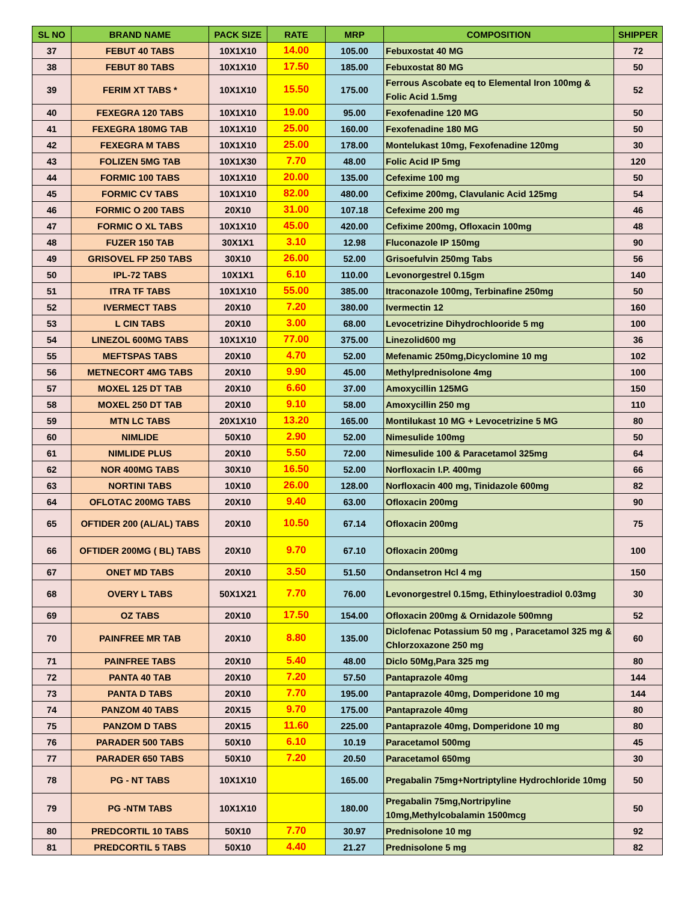| SL NO | BRAND NAME | PACK SIZE | RATE | MRP | COMPOSITION | SHIPPER |
| --- | --- | --- | --- | --- | --- | --- |
| 37 | FEBUT 40 TABS | 10X1X10 | 14.00 | 105.00 | Febuxostat 40 MG | 72 |
| 38 | FEBUT 80 TABS | 10X1X10 | 17.50 | 185.00 | Febuxostat 80 MG | 50 |
| 39 | FERIM XT TABS * | 10X1X10 | 15.50 | 175.00 | Ferrous Ascobate eq to Elemental Iron 100mg & Folic Acid 1.5mg | 52 |
| 40 | FEXEGRA 120 TABS | 10X1X10 | 19.00 | 95.00 | Fexofenadine 120 MG | 50 |
| 41 | FEXEGRA 180MG TAB | 10X1X10 | 25.00 | 160.00 | Fexofenadine 180 MG | 50 |
| 42 | FEXEGRA M TABS | 10X1X10 | 25.00 | 178.00 | Montelukast 10mg, Fexofenadine 120mg | 30 |
| 43 | FOLIZEN 5MG TAB | 10X1X30 | 7.70 | 48.00 | Folic Acid IP 5mg | 120 |
| 44 | FORMIC 100 TABS | 10X1X10 | 20.00 | 135.00 | Cefexime 100 mg | 50 |
| 45 | FORMIC CV TABS | 10X1X10 | 82.00 | 480.00 | Cefixime 200mg, Clavulanic Acid 125mg | 54 |
| 46 | FORMIC O 200 TABS | 20X10 | 31.00 | 107.18 | Cefexime 200 mg | 46 |
| 47 | FORMIC O XL TABS | 10X1X10 | 45.00 | 420.00 | Cefixime 200mg, Ofloxacin 100mg | 48 |
| 48 | FUZER 150 TAB | 30X1X1 | 3.10 | 12.98 | Fluconazole IP 150mg | 90 |
| 49 | GRISOVEL FP 250 TABS | 30X10 | 26.00 | 52.00 | Grisoefulvin 250mg Tabs | 56 |
| 50 | IPL-72 TABS | 10X1X1 | 6.10 | 110.00 | Levonorgestrel 0.15gm | 140 |
| 51 | ITRA TF TABS | 10X1X10 | 55.00 | 385.00 | Itraconazole 100mg, Terbinafine 250mg | 50 |
| 52 | IVERMECT TABS | 20X10 | 7.20 | 380.00 | Ivermectin 12 | 160 |
| 53 | L CIN TABS | 20X10 | 3.00 | 68.00 | Levocetrizine Dihydrochlooride 5 mg | 100 |
| 54 | LINEZOL 600MG TABS | 10X1X10 | 77.00 | 375.00 | Linezolid600 mg | 36 |
| 55 | MEFTSPAS TABS | 20X10 | 4.70 | 52.00 | Mefenamic 250mg,Dicyclomine 10 mg | 102 |
| 56 | METNECORT 4MG TABS | 20X10 | 9.90 | 45.00 | Methylprednisolone 4mg | 100 |
| 57 | MOXEL 125 DT TAB | 20X10 | 6.60 | 37.00 | Amoxycillin 125MG | 150 |
| 58 | MOXEL 250 DT TAB | 20X10 | 9.10 | 58.00 | Amoxycillin 250 mg | 110 |
| 59 | MTN LC TABS | 20X1X10 | 13.20 | 165.00 | Montilukast 10 MG + Levocetrizine 5 MG | 80 |
| 60 | NIMLIDE | 50X10 | 2.90 | 52.00 | Nimesulide 100mg | 50 |
| 61 | NIMLIDE PLUS | 20X10 | 5.50 | 72.00 | Nimesulide 100 & Paracetamol 325mg | 64 |
| 62 | NOR 400MG TABS | 30X10 | 16.50 | 52.00 | Norfloxacin I.P. 400mg | 66 |
| 63 | NORTINI TABS | 10X10 | 26.00 | 128.00 | Norfloxacin 400 mg, Tinidazole 600mg | 82 |
| 64 | OFLOTAC 200MG TABS | 20X10 | 9.40 | 63.00 | Ofloxacin 200mg | 90 |
| 65 | OFTIDER 200 (AL/AL) TABS | 20X10 | 10.50 | 67.14 | Ofloxacin 200mg | 75 |
| 66 | OFTIDER 200MG ( BL) TABS | 20X10 | 9.70 | 67.10 | Ofloxacin 200mg | 100 |
| 67 | ONET MD TABS | 20X10 | 3.50 | 51.50 | Ondansetron Hcl 4 mg | 150 |
| 68 | OVERY L TABS | 50X1X21 | 7.70 | 76.00 | Levonorgestrel 0.15mg, Ethinyloestradiol 0.03mg | 30 |
| 69 | OZ TABS | 20X10 | 17.50 | 154.00 | Ofloxacin 200mg & Ornidazole 500mng | 52 |
| 70 | PAINFREE MR TAB | 20X10 | 8.80 | 135.00 | Diclofenac Potassium 50 mg , Paracetamol 325 mg & Chlorzoxazone 250 mg | 60 |
| 71 | PAINFREE TABS | 20X10 | 5.40 | 48.00 | Diclo 50Mg,Para 325 mg | 80 |
| 72 | PANTA 40 TAB | 20X10 | 7.20 | 57.50 | Pantaprazole 40mg | 144 |
| 73 | PANTA D TABS | 20X10 | 7.70 | 195.00 | Pantaprazole 40mg, Domperidone 10 mg | 144 |
| 74 | PANZOM 40 TABS | 20X15 | 9.70 | 175.00 | Pantaprazole 40mg | 80 |
| 75 | PANZOM D TABS | 20X15 | 11.60 | 225.00 | Pantaprazole 40mg, Domperidone 10 mg | 80 |
| 76 | PARADER 500 TABS | 50X10 | 6.10 | 10.19 | Paracetamol 500mg | 45 |
| 77 | PARADER 650 TABS | 50X10 | 7.20 | 20.50 | Paracetamol 650mg | 30 |
| 78 | PG - NT TABS | 10X1X10 | | 165.00 | Pregabalin 75mg+Nortriptyline Hydrochloride 10mg | 50 |
| 79 | PG -NTM TABS | 10X1X10 | | 180.00 | Pregabalin 75mg,Nortripyline 10mg,Methylcobalamin 1500mcg | 50 |
| 80 | PREDCORTIL 10 TABS | 50X10 | 7.70 | 30.97 | Prednisolone 10 mg | 92 |
| 81 | PREDCORTIL 5 TABS | 50X10 | 4.40 | 21.27 | Prednisolone 5 mg | 82 |